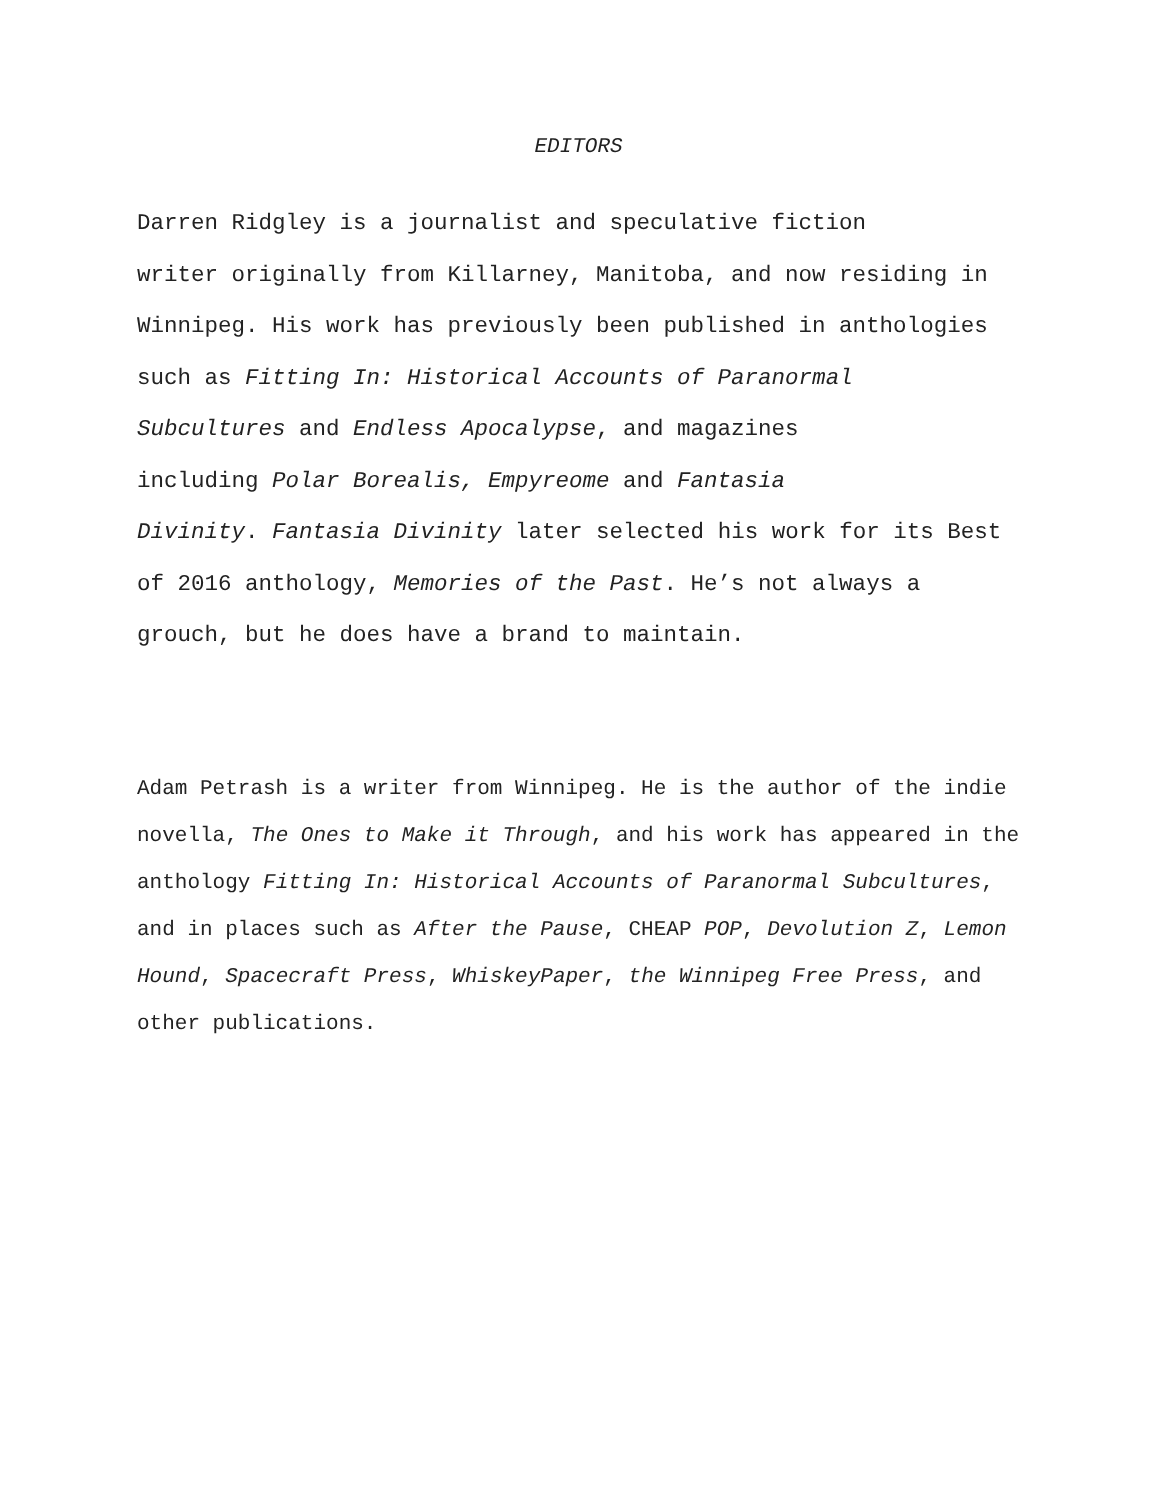EDITORS
Darren Ridgley is a journalist and speculative fiction
writer originally from Killarney, Manitoba, and now residing in
Winnipeg. His work has previously been published in anthologies
such as Fitting In: Historical Accounts of Paranormal
Subcultures and Endless Apocalypse, and magazines
including Polar Borealis, Empyreome and Fantasia
Divinity. Fantasia Divinity later selected his work for its Best
of 2016 anthology, Memories of the Past. He’s not always a
grouch, but he does have a brand to maintain.
Adam Petrash is a writer from Winnipeg. He is the author of the indie
novella, The Ones to Make it Through, and his work has appeared in the
anthology Fitting In: Historical Accounts of Paranormal Subcultures,
and in places such as After the Pause, CHEAP POP, Devolution Z, Lemon
Hound, Spacecraft Press, WhiskeyPaper, the Winnipeg Free Press, and
other publications.